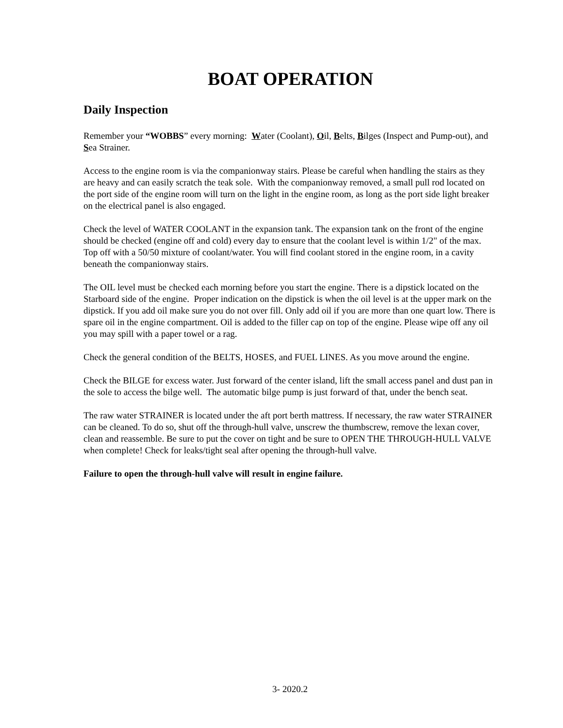BOAT OPERATION
Daily Inspection
Remember your “WOBBS” every morning: Water (Coolant), Oil, Belts, Bilges (Inspect and Pump-out), and Sea Strainer.
Access to the engine room is via the companionway stairs. Please be careful when handling the stairs as they are heavy and can easily scratch the teak sole. With the companionway removed, a small pull rod located on the port side of the engine room will turn on the light in the engine room, as long as the port side light breaker on the electrical panel is also engaged.
Check the level of WATER COOLANT in the expansion tank. The expansion tank on the front of the engine should be checked (engine off and cold) every day to ensure that the coolant level is within 1/2" of the max. Top off with a 50/50 mixture of coolant/water. You will find coolant stored in the engine room, in a cavity beneath the companionway stairs.
The OIL level must be checked each morning before you start the engine. There is a dipstick located on the Starboard side of the engine. Proper indication on the dipstick is when the oil level is at the upper mark on the dipstick. If you add oil make sure you do not over fill. Only add oil if you are more than one quart low. There is spare oil in the engine compartment. Oil is added to the filler cap on top of the engine. Please wipe off any oil you may spill with a paper towel or a rag.
Check the general condition of the BELTS, HOSES, and FUEL LINES. As you move around the engine.
Check the BILGE for excess water. Just forward of the center island, lift the small access panel and dust pan in the sole to access the bilge well. The automatic bilge pump is just forward of that, under the bench seat.
The raw water STRAINER is located under the aft port berth mattress. If necessary, the raw water STRAINER can be cleaned. To do so, shut off the through-hull valve, unscrew the thumbscrew, remove the lexan cover, clean and reassemble. Be sure to put the cover on tight and be sure to OPEN THE THROUGH-HULL VALVE when complete! Check for leaks/tight seal after opening the through-hull valve.
Failure to open the through-hull valve will result in engine failure.
3- 2020.2